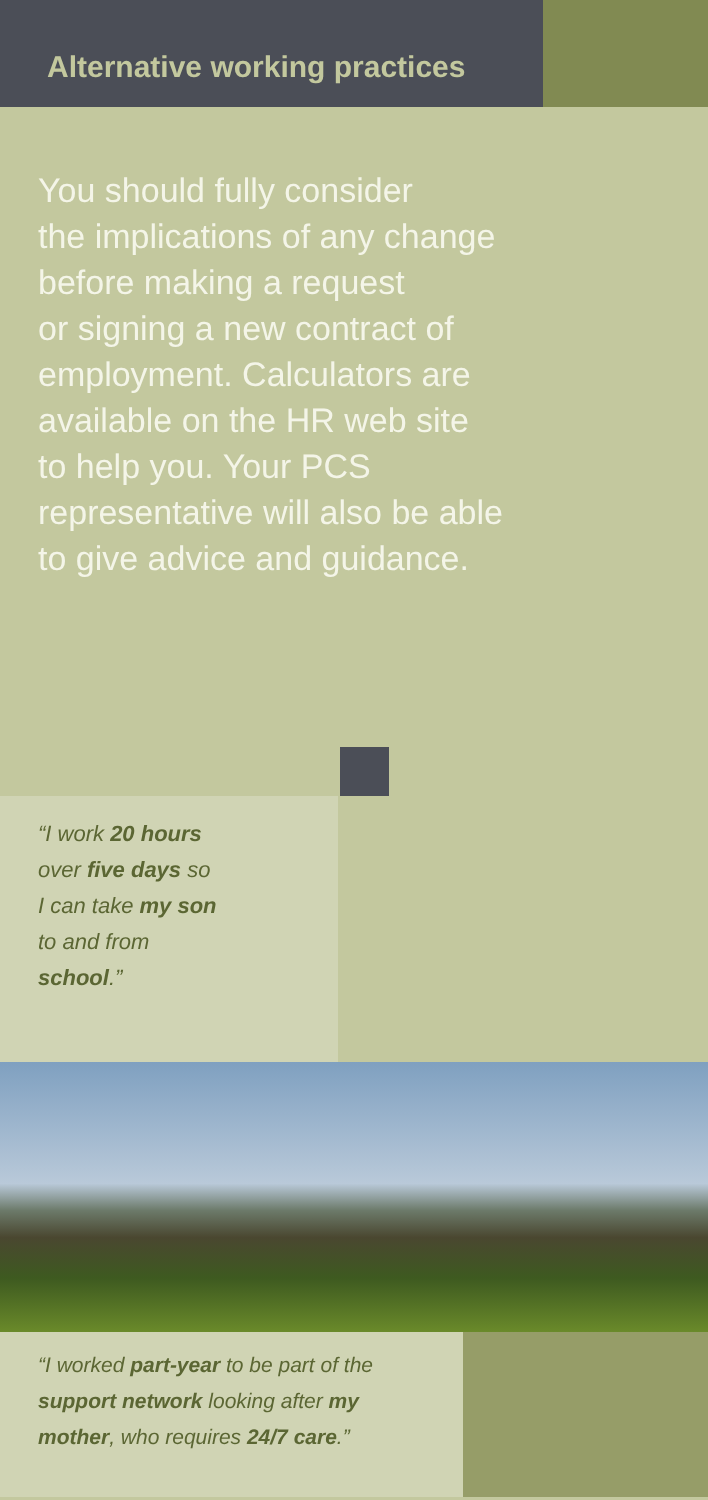Alternative working practices
You should fully consider
the implications of any change
before making a request
or signing a new contract of
employment. Calculators are
available on the HR web site
to help you. Your PCS
representative will also be able
to give advice and guidance.
“I work 20 hours
over five days so
I can take my son
to and from
school.”
“I worked part-year to be part of the
support network looking after my
mother, who requires 24/7 care.”